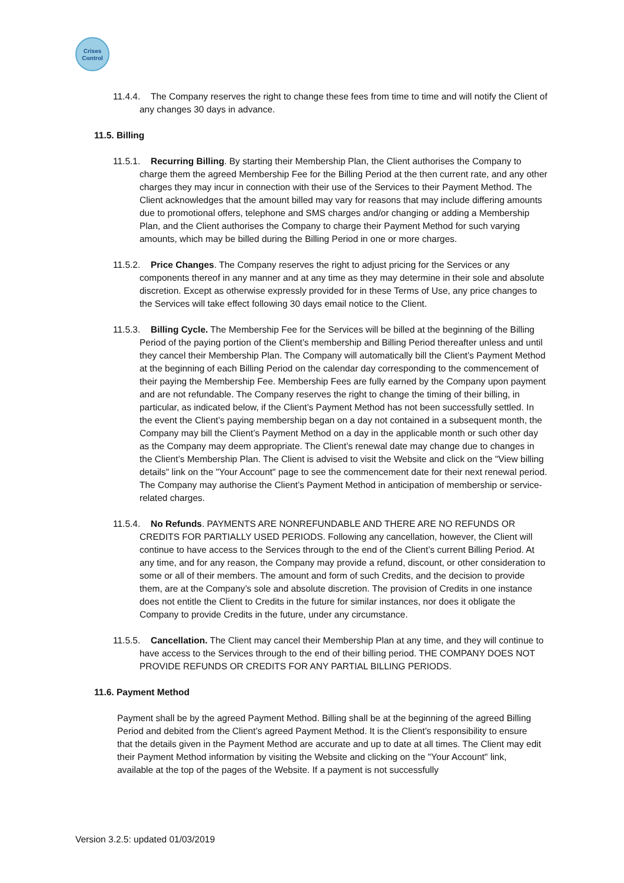Crises
Control
11.4.4. The Company reserves the right to change these fees from time to time and will notify the Client of any changes 30 days in advance.
11.5. Billing
11.5.1. Recurring Billing. By starting their Membership Plan, the Client authorises the Company to charge them the agreed Membership Fee for the Billing Period at the then current rate, and any other charges they may incur in connection with their use of the Services to their Payment Method. The Client acknowledges that the amount billed may vary for reasons that may include differing amounts due to promotional offers, telephone and SMS charges and/or changing or adding a Membership Plan, and the Client authorises the Company to charge their Payment Method for such varying amounts, which may be billed during the Billing Period in one or more charges.
11.5.2. Price Changes. The Company reserves the right to adjust pricing for the Services or any components thereof in any manner and at any time as they may determine in their sole and absolute discretion. Except as otherwise expressly provided for in these Terms of Use, any price changes to the Services will take effect following 30 days email notice to the Client.
11.5.3. Billing Cycle. The Membership Fee for the Services will be billed at the beginning of the Billing Period of the paying portion of the Client’s membership and Billing Period thereafter unless and until they cancel their Membership Plan. The Company will automatically bill the Client’s Payment Method at the beginning of each Billing Period on the calendar day corresponding to the commencement of their paying the Membership Fee. Membership Fees are fully earned by the Company upon payment and are not refundable. The Company reserves the right to change the timing of their billing, in particular, as indicated below, if the Client’s Payment Method has not been successfully settled. In the event the Client’s paying membership began on a day not contained in a subsequent month, the Company may bill the Client’s Payment Method on a day in the applicable month or such other day as the Company may deem appropriate. The Client’s renewal date may change due to changes in the Client’s Membership Plan. The Client is advised to visit the Website and click on the "View billing details" link on the "Your Account" page to see the commencement date for their next renewal period. The Company may authorise the Client’s Payment Method in anticipation of membership or service-related charges.
11.5.4. No Refunds. PAYMENTS ARE NONREFUNDABLE AND THERE ARE NO REFUNDS OR CREDITS FOR PARTIALLY USED PERIODS. Following any cancellation, however, the Client will continue to have access to the Services through to the end of the Client’s current Billing Period. At any time, and for any reason, the Company may provide a refund, discount, or other consideration to some or all of their members. The amount and form of such Credits, and the decision to provide them, are at the Company’s sole and absolute discretion. The provision of Credits in one instance does not entitle the Client to Credits in the future for similar instances, nor does it obligate the Company to provide Credits in the future, under any circumstance.
11.5.5. Cancellation. The Client may cancel their Membership Plan at any time, and they will continue to have access to the Services through to the end of their billing period. THE COMPANY DOES NOT PROVIDE REFUNDS OR CREDITS FOR ANY PARTIAL BILLING PERIODS.
11.6. Payment Method
Payment shall be by the agreed Payment Method. Billing shall be at the beginning of the agreed Billing Period and debited from the Client’s agreed Payment Method. It is the Client’s responsibility to ensure that the details given in the Payment Method are accurate and up to date at all times. The Client may edit their Payment Method information by visiting the Website and clicking on the "Your Account" link, available at the top of the pages of the Website. If a payment is not successfully
Version 3.2.5: updated 01/03/2019